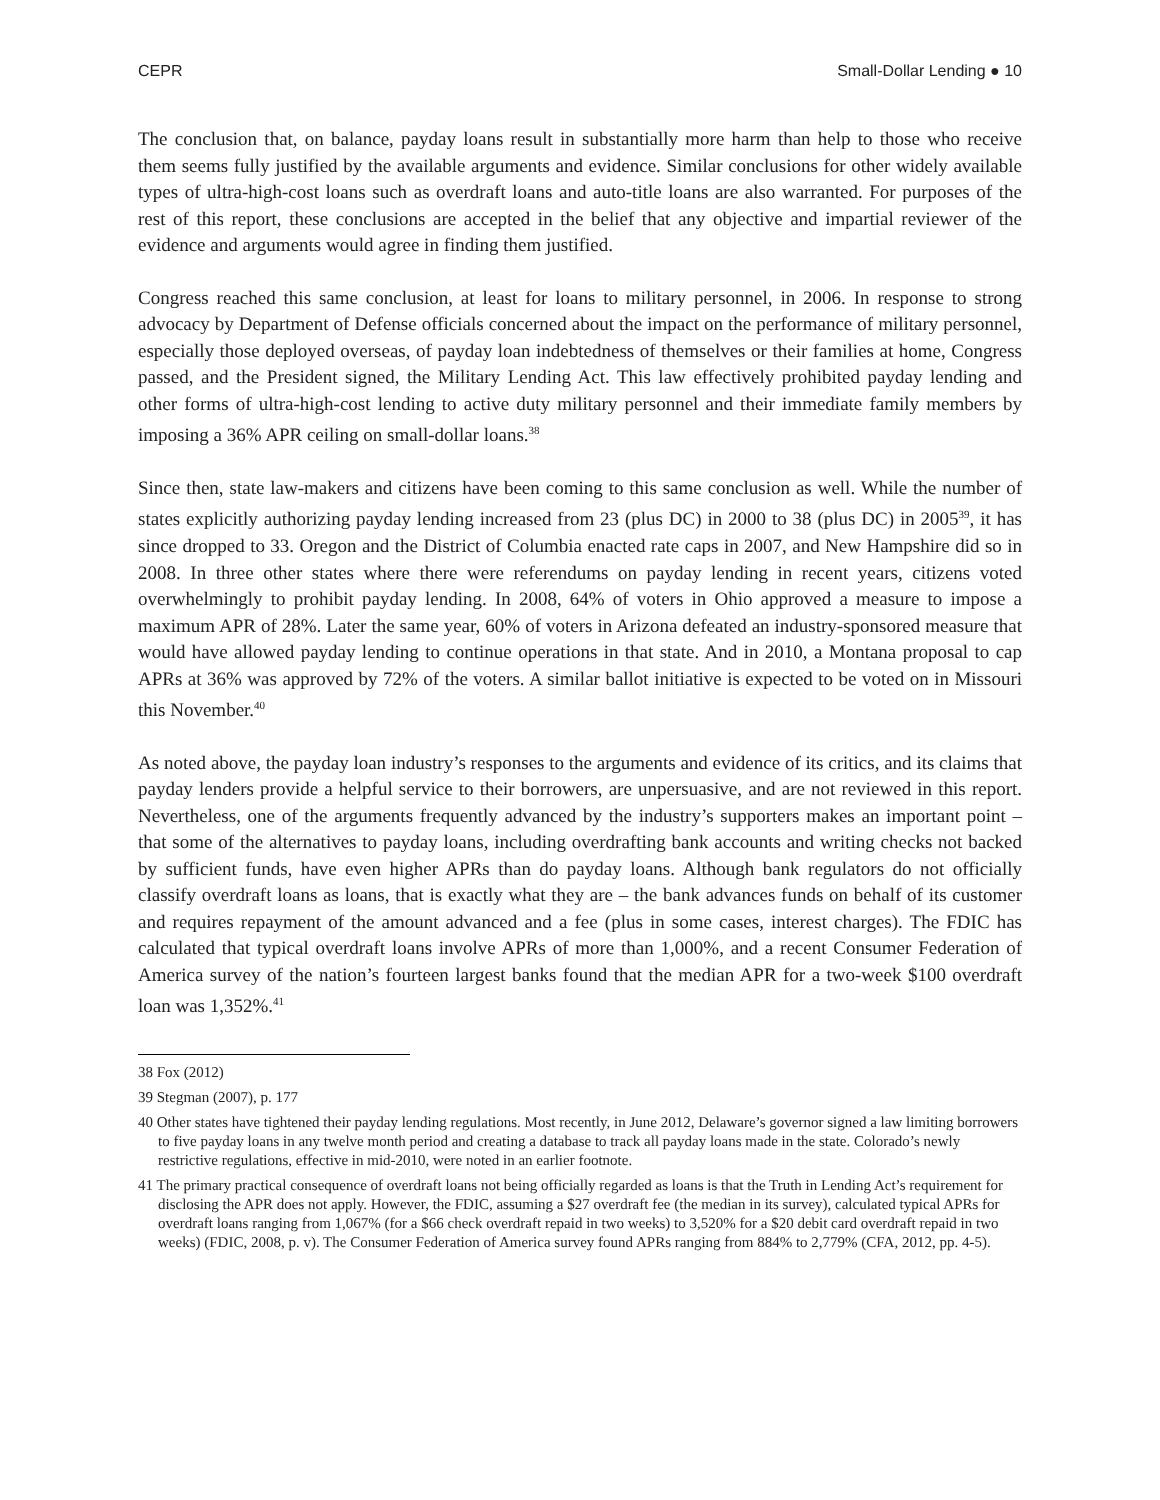CEPR Small-Dollar Lending ● 10
The conclusion that, on balance, payday loans result in substantially more harm than help to those who receive them seems fully justified by the available arguments and evidence. Similar conclusions for other widely available types of ultra-high-cost loans such as overdraft loans and auto-title loans are also warranted. For purposes of the rest of this report, these conclusions are accepted in the belief that any objective and impartial reviewer of the evidence and arguments would agree in finding them justified.
Congress reached this same conclusion, at least for loans to military personnel, in 2006. In response to strong advocacy by Department of Defense officials concerned about the impact on the performance of military personnel, especially those deployed overseas, of payday loan indebtedness of themselves or their families at home, Congress passed, and the President signed, the Military Lending Act. This law effectively prohibited payday lending and other forms of ultra-high-cost lending to active duty military personnel and their immediate family members by imposing a 36% APR ceiling on small-dollar loans.<sup>38</sup>
Since then, state law-makers and citizens have been coming to this same conclusion as well. While the number of states explicitly authorizing payday lending increased from 23 (plus DC) in 2000 to 38 (plus DC) in 2005<sup>39</sup>, it has since dropped to 33. Oregon and the District of Columbia enacted rate caps in 2007, and New Hampshire did so in 2008. In three other states where there were referendums on payday lending in recent years, citizens voted overwhelmingly to prohibit payday lending. In 2008, 64% of voters in Ohio approved a measure to impose a maximum APR of 28%. Later the same year, 60% of voters in Arizona defeated an industry-sponsored measure that would have allowed payday lending to continue operations in that state. And in 2010, a Montana proposal to cap APRs at 36% was approved by 72% of the voters. A similar ballot initiative is expected to be voted on in Missouri this November.<sup>40</sup>
As noted above, the payday loan industry’s responses to the arguments and evidence of its critics, and its claims that payday lenders provide a helpful service to their borrowers, are unpersuasive, and are not reviewed in this report. Nevertheless, one of the arguments frequently advanced by the industry’s supporters makes an important point – that some of the alternatives to payday loans, including overdrafting bank accounts and writing checks not backed by sufficient funds, have even higher APRs than do payday loans. Although bank regulators do not officially classify overdraft loans as loans, that is exactly what they are – the bank advances funds on behalf of its customer and requires repayment of the amount advanced and a fee (plus in some cases, interest charges). The FDIC has calculated that typical overdraft loans involve APRs of more than 1,000%, and a recent Consumer Federation of America survey of the nation’s fourteen largest banks found that the median APR for a two-week $100 overdraft loan was 1,352%.<sup>41</sup>
38 Fox (2012)
39 Stegman (2007), p. 177
40 Other states have tightened their payday lending regulations. Most recently, in June 2012, Delaware’s governor signed a law limiting borrowers to five payday loans in any twelve month period and creating a database to track all payday loans made in the state. Colorado’s newly restrictive regulations, effective in mid-2010, were noted in an earlier footnote.
41 The primary practical consequence of overdraft loans not being officially regarded as loans is that the Truth in Lending Act’s requirement for disclosing the APR does not apply. However, the FDIC, assuming a $27 overdraft fee (the median in its survey), calculated typical APRs for overdraft loans ranging from 1,067% (for a $66 check overdraft repaid in two weeks) to 3,520% for a $20 debit card overdraft repaid in two weeks) (FDIC, 2008, p. v). The Consumer Federation of America survey found APRs ranging from 884% to 2,779% (CFA, 2012, pp. 4-5).